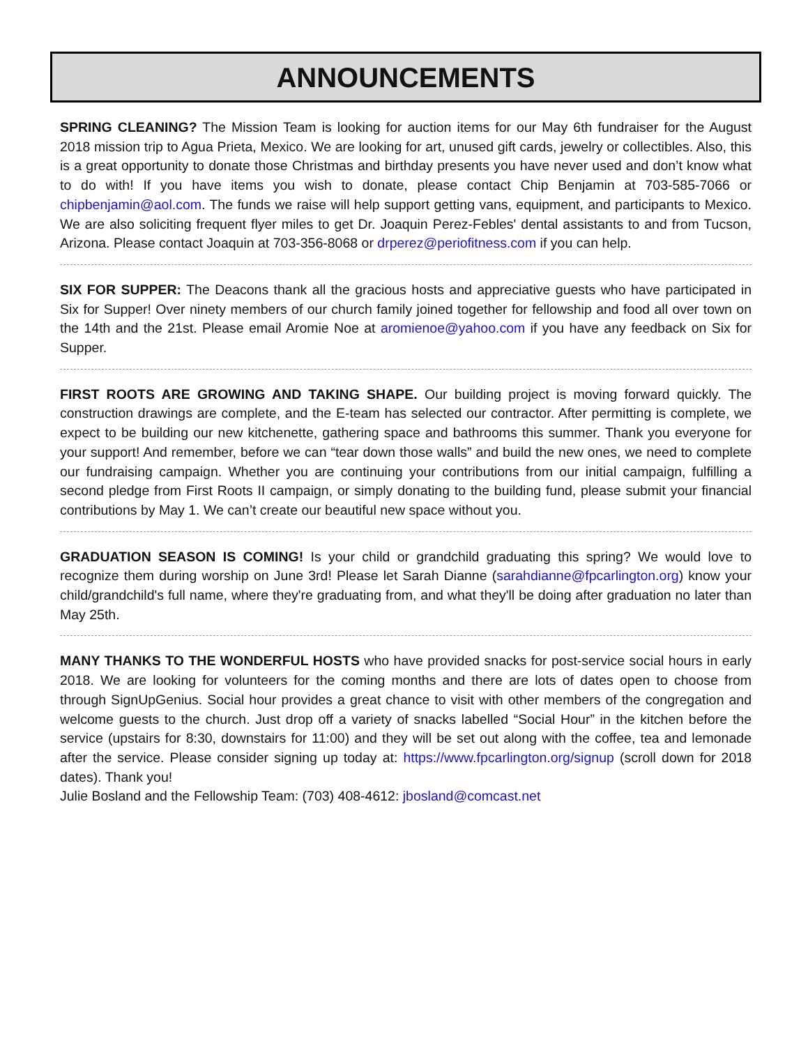ANNOUNCEMENTS
SPRING CLEANING? The Mission Team is looking for auction items for our May 6th fundraiser for the August 2018 mission trip to Agua Prieta, Mexico. We are looking for art, unused gift cards, jewelry or collectibles. Also, this is a great opportunity to donate those Christmas and birthday presents you have never used and don’t know what to do with! If you have items you wish to donate, please contact Chip Benjamin at 703-585-7066 or chipbenjamin@aol.com. The funds we raise will help support getting vans, equipment, and participants to Mexico. We are also soliciting frequent flyer miles to get Dr. Joaquin Perez-Febles' dental assistants to and from Tucson, Arizona. Please contact Joaquin at 703-356-8068 or drperez@periofitness.com if you can help.
SIX FOR SUPPER: The Deacons thank all the gracious hosts and appreciative guests who have participated in Six for Supper! Over ninety members of our church family joined together for fellowship and food all over town on the 14th and the 21st. Please email Aromie Noe at aromienoe@yahoo.com if you have any feedback on Six for Supper.
FIRST ROOTS ARE GROWING AND TAKING SHAPE. Our building project is moving forward quickly. The construction drawings are complete, and the E-team has selected our contractor. After permitting is complete, we expect to be building our new kitchenette, gathering space and bathrooms this summer. Thank you everyone for your support! And remember, before we can “tear down those walls” and build the new ones, we need to complete our fundraising campaign. Whether you are continuing your contributions from our initial campaign, fulfilling a second pledge from First Roots II campaign, or simply donating to the building fund, please submit your financial contributions by May 1. We can’t create our beautiful new space without you.
GRADUATION SEASON IS COMING! Is your child or grandchild graduating this spring? We would love to recognize them during worship on June 3rd! Please let Sarah Dianne (sarahdianne@fpcarlington.org) know your child/grandchild's full name, where they're graduating from, and what they'll be doing after graduation no later than May 25th.
MANY THANKS TO THE WONDERFUL HOSTS who have provided snacks for post-service social hours in early 2018. We are looking for volunteers for the coming months and there are lots of dates open to choose from through SignUpGenius. Social hour provides a great chance to visit with other members of the congregation and welcome guests to the church. Just drop off a variety of snacks labelled “Social Hour” in the kitchen before the service (upstairs for 8:30, downstairs for 11:00) and they will be set out along with the coffee, tea and lemonade after the service. Please consider signing up today at: https://www.fpcarlington.org/signup (scroll down for 2018 dates). Thank you!
Julie Bosland and the Fellowship Team: (703) 408-4612: jbosland@comcast.net